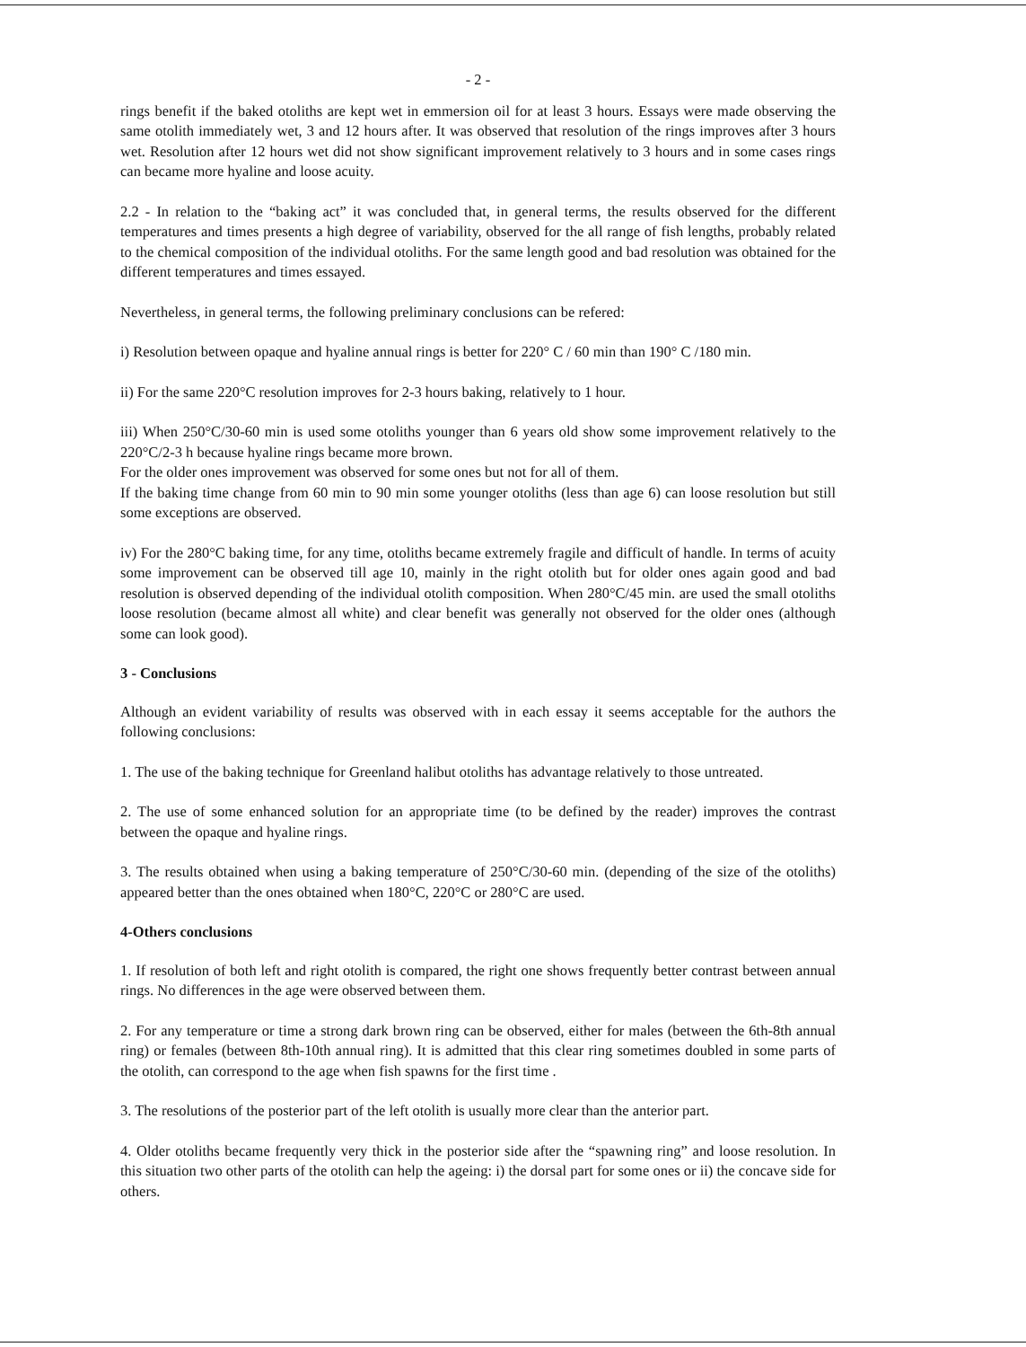- 2 -
rings benefit if the baked otoliths are kept wet in emmersion oil for at least 3 hours. Essays were made observing the same otolith immediately wet, 3 and 12 hours after. It was observed that resolution of the rings improves after 3 hours wet. Resolution after 12 hours wet did not show significant improvement relatively to 3 hours and in some cases rings can became more hyaline and loose acuity.
2.2 - In relation to the “baking act” it was concluded that, in general terms, the results observed for the different temperatures and times presents a high degree of variability, observed for the all range of fish lengths, probably related to the chemical composition of the individual otoliths. For the same length good and bad resolution was obtained for the different temperatures and times essayed.
Nevertheless, in general terms, the following preliminary conclusions can be refered:
i) Resolution between opaque and hyaline annual rings is better for 220° C / 60 min than 190° C /180 min.
ii) For the same 220°C resolution improves for 2-3 hours baking, relatively to 1 hour.
iii) When 250°C/30-60 min is used some otoliths younger than 6 years old show some improvement relatively to the 220°C/2-3 h because hyaline rings became more brown.
For the older ones improvement was observed for some ones but not for all of them.
If the baking time change from 60 min to 90 min some younger otoliths (less than age 6) can loose resolution but still some exceptions are observed.
iv) For the 280°C baking time, for any time, otoliths became extremely fragile and difficult of handle. In terms of acuity some improvement can be observed till age 10, mainly in the right otolith but for older ones again good and bad resolution is observed depending of the individual otolith composition. When 280°C/45 min. are used the small otoliths loose resolution (became almost all white) and clear benefit was generally not observed for the older ones (although some can look good).
3 - Conclusions
Although an evident variability of results was observed with in each essay it seems acceptable for the authors the following conclusions:
1. The use of the baking technique for Greenland halibut otoliths has advantage relatively to those untreated.
2. The use of some enhanced solution for an appropriate time (to be defined by the reader) improves the contrast between the opaque and hyaline rings.
3. The results obtained when using a baking temperature of 250°C/30-60 min. (depending of the size of the otoliths) appeared better than the ones obtained when 180°C, 220°C or 280°C are used.
4-Others conclusions
1. If resolution of both left and right otolith is compared, the right one shows frequently better contrast between annual rings. No differences in the age were observed between them.
2. For any temperature or time a strong dark brown ring can be observed, either for males (between the 6th-8th annual ring) or females (between 8th-10th annual ring). It is admitted that this clear ring sometimes doubled in some parts of the otolith, can correspond to the age when fish spawns for the first time .
3. The resolutions of the posterior part of the left otolith is usually more clear than the anterior part.
4. Older otoliths became frequently very thick in the posterior side after the “spawning ring” and loose resolution. In this situation two other parts of the otolith can help the ageing: i) the dorsal part for some ones or ii) the concave side for others.